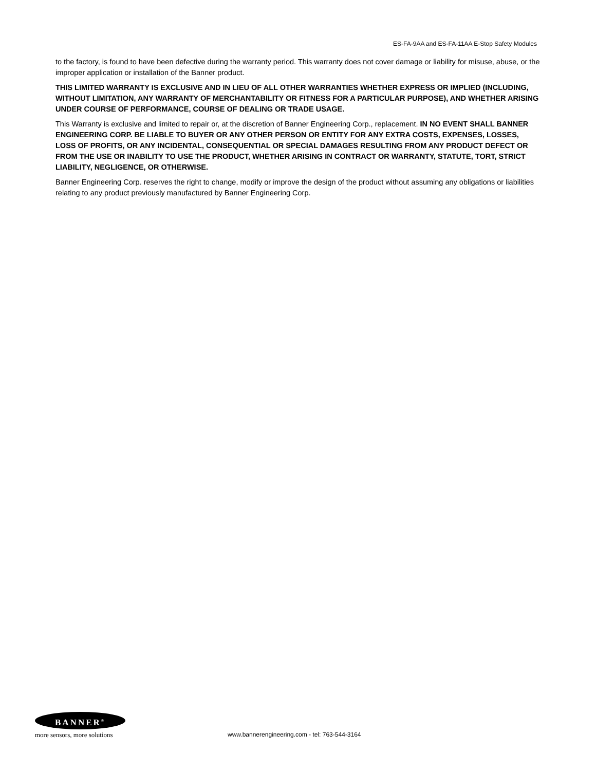ES-FA-9AA and ES-FA-11AA E-Stop Safety Modules
to the factory, is found to have been defective during the warranty period. This warranty does not cover damage or liability for misuse, abuse, or the improper application or installation of the Banner product.
THIS LIMITED WARRANTY IS EXCLUSIVE AND IN LIEU OF ALL OTHER WARRANTIES WHETHER EXPRESS OR IMPLIED (INCLUDING, WITHOUT LIMITATION, ANY WARRANTY OF MERCHANTABILITY OR FITNESS FOR A PARTICULAR PURPOSE), AND WHETHER ARISING UNDER COURSE OF PERFORMANCE, COURSE OF DEALING OR TRADE USAGE.
This Warranty is exclusive and limited to repair or, at the discretion of Banner Engineering Corp., replacement. IN NO EVENT SHALL BANNER ENGINEERING CORP. BE LIABLE TO BUYER OR ANY OTHER PERSON OR ENTITY FOR ANY EXTRA COSTS, EXPENSES, LOSSES, LOSS OF PROFITS, OR ANY INCIDENTAL, CONSEQUENTIAL OR SPECIAL DAMAGES RESULTING FROM ANY PRODUCT DEFECT OR FROM THE USE OR INABILITY TO USE THE PRODUCT, WHETHER ARISING IN CONTRACT OR WARRANTY, STATUTE, TORT, STRICT LIABILITY, NEGLIGENCE, OR OTHERWISE.
Banner Engineering Corp. reserves the right to change, modify or improve the design of the product without assuming any obligations or liabilities relating to any product previously manufactured by Banner Engineering Corp.
BANNER<sup>®</sup>
more sensors, more solutions
www.bannerengineering.com - tel: 763-544-3164